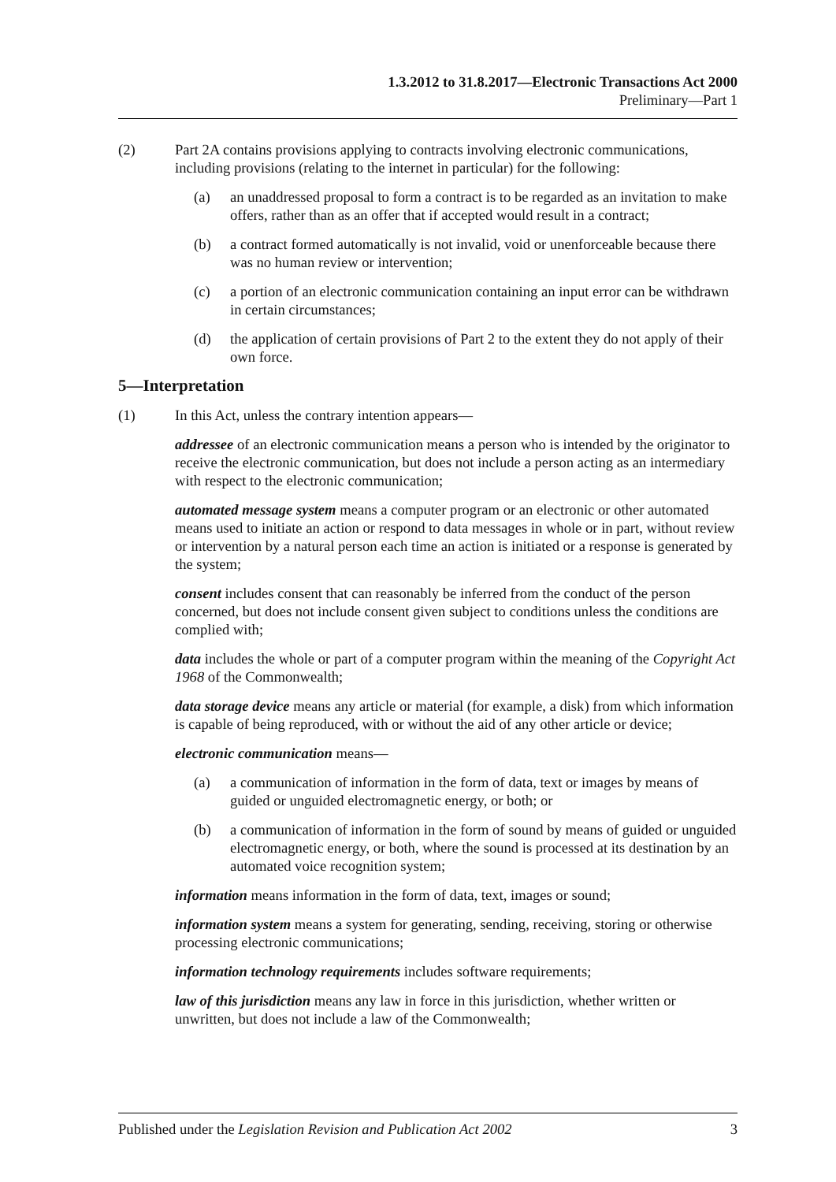1.3.2012 to 31.8.2017—Electronic Transactions Act 2000
Preliminary—Part 1
(2) Part 2A contains provisions applying to contracts involving electronic communications, including provisions (relating to the internet in particular) for the following:
(a) an unaddressed proposal to form a contract is to be regarded as an invitation to make offers, rather than as an offer that if accepted would result in a contract;
(b) a contract formed automatically is not invalid, void or unenforceable because there was no human review or intervention;
(c) a portion of an electronic communication containing an input error can be withdrawn in certain circumstances;
(d) the application of certain provisions of Part 2 to the extent they do not apply of their own force.
5—Interpretation
(1) In this Act, unless the contrary intention appears—
addressee of an electronic communication means a person who is intended by the originator to receive the electronic communication, but does not include a person acting as an intermediary with respect to the electronic communication;
automated message system means a computer program or an electronic or other automated means used to initiate an action or respond to data messages in whole or in part, without review or intervention by a natural person each time an action is initiated or a response is generated by the system;
consent includes consent that can reasonably be inferred from the conduct of the person concerned, but does not include consent given subject to conditions unless the conditions are complied with;
data includes the whole or part of a computer program within the meaning of the Copyright Act 1968 of the Commonwealth;
data storage device means any article or material (for example, a disk) from which information is capable of being reproduced, with or without the aid of any other article or device;
electronic communication means—
(a) a communication of information in the form of data, text or images by means of guided or unguided electromagnetic energy, or both; or
(b) a communication of information in the form of sound by means of guided or unguided electromagnetic energy, or both, where the sound is processed at its destination by an automated voice recognition system;
information means information in the form of data, text, images or sound;
information system means a system for generating, sending, receiving, storing or otherwise processing electronic communications;
information technology requirements includes software requirements;
law of this jurisdiction means any law in force in this jurisdiction, whether written or unwritten, but does not include a law of the Commonwealth;
Published under the Legislation Revision and Publication Act 2002 3